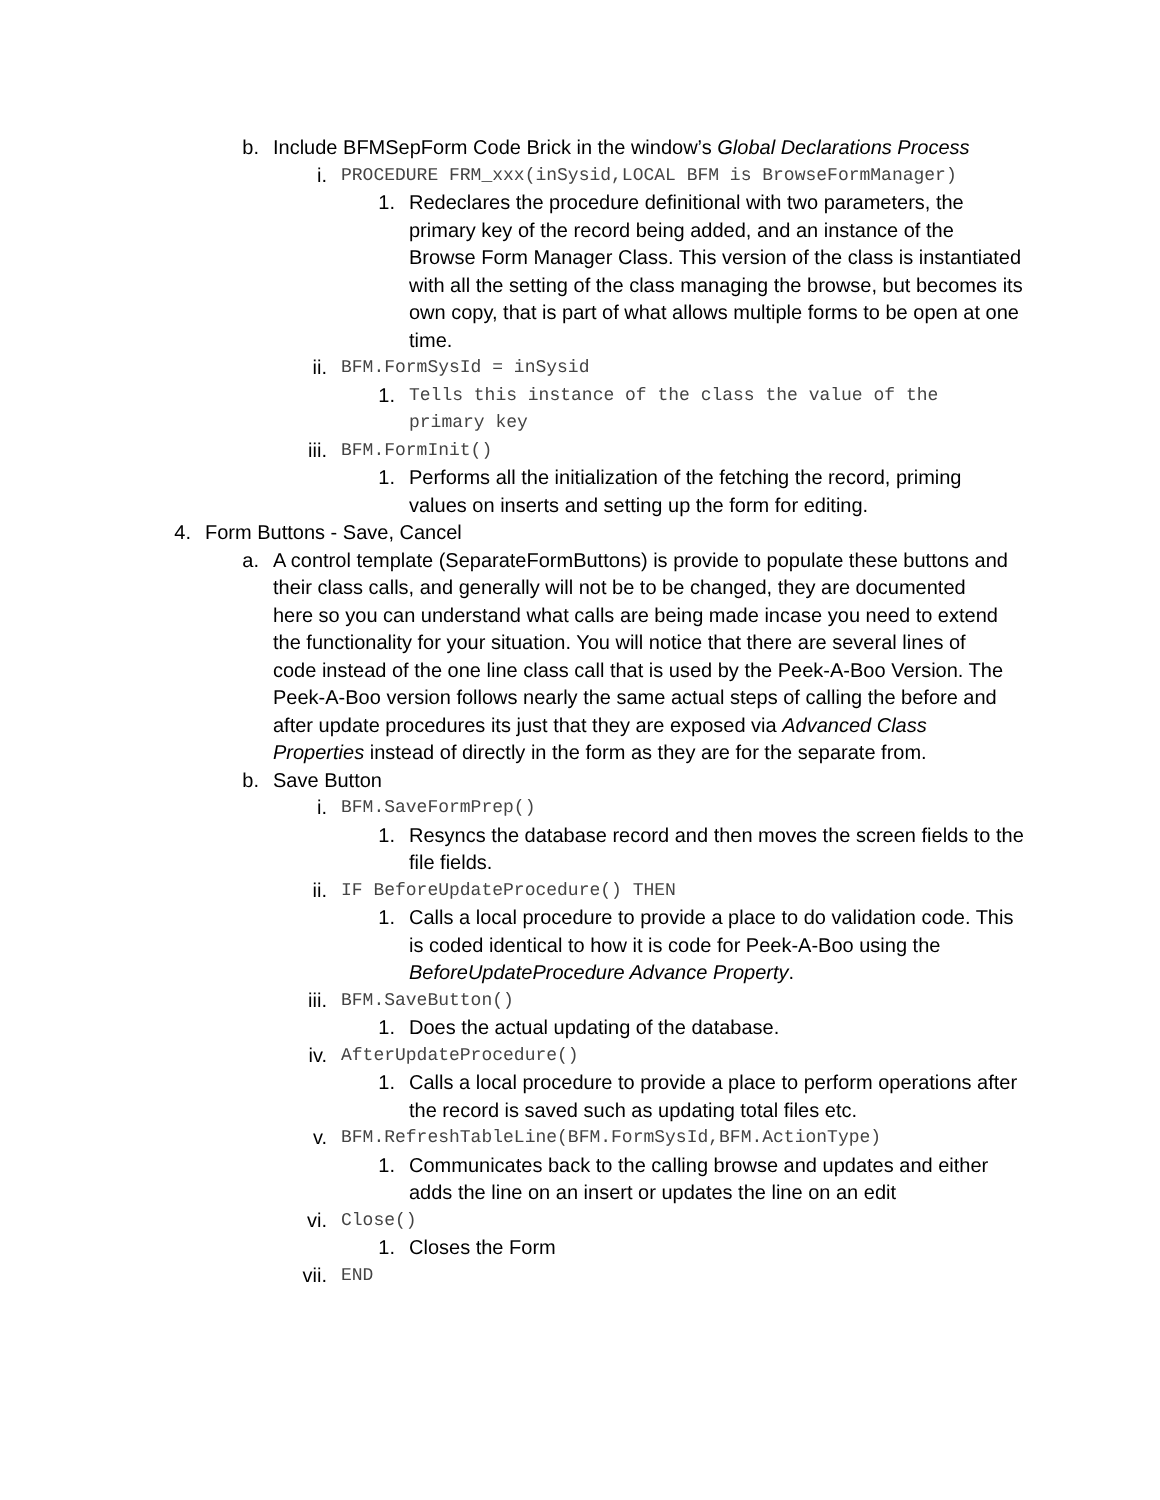b. Include BFMSepForm Code Brick in the window’s Global Declarations Process
i. PROCEDURE FRM_xxx(inSysid,LOCAL BFM is BrowseFormManager)
1. Redeclares the procedure definitional with two parameters, the primary key of the record being added, and an instance of the Browse Form Manager Class. This version of the class is instantiated with all the setting of the class managing the browse, but becomes its own copy, that is part of what allows multiple forms to be open at one time.
ii. BFM.FormSysId = inSysid
1. Tells this instance of the class the value of the primary key
iii. BFM.FormInit()
1. Performs all the initialization of the fetching the record, priming values on inserts and setting up the form for editing.
4. Form Buttons - Save, Cancel
a. A control template (SeparateFormButtons) is provide to populate these buttons and their class calls, and generally will not be to be changed, they are documented here so you can understand what calls are being made incase you need to extend the functionality for your situation. You will notice that there are several lines of code instead of the one line class call that is used by the Peek-A-Boo Version. The Peek-A-Boo version follows nearly the same actual steps of calling the before and after update procedures its just that they are exposed via Advanced Class Properties instead of directly in the form as they are for the separate from.
b. Save Button
i. BFM.SaveFormPrep()
1. Resyncs the database record and then moves the screen fields to the file fields.
ii. IF BeforeUpdateProcedure() THEN
1. Calls a local procedure to provide a place to do validation code. This is coded identical to how it is code for Peek-A-Boo using the BeforeUpdateProcedure Advance Property.
iii. BFM.SaveButton()
1. Does the actual updating of the database.
iv. AfterUpdateProcedure()
1. Calls a local procedure to provide a place to perform operations after the record is saved such as updating total files etc.
v. BFM.RefreshTableLine(BFM.FormSysId,BFM.ActionType)
1. Communicates back to the calling browse and updates and either adds the line on an insert or updates the line on an edit
vi. Close()
1. Closes the Form
vii. END